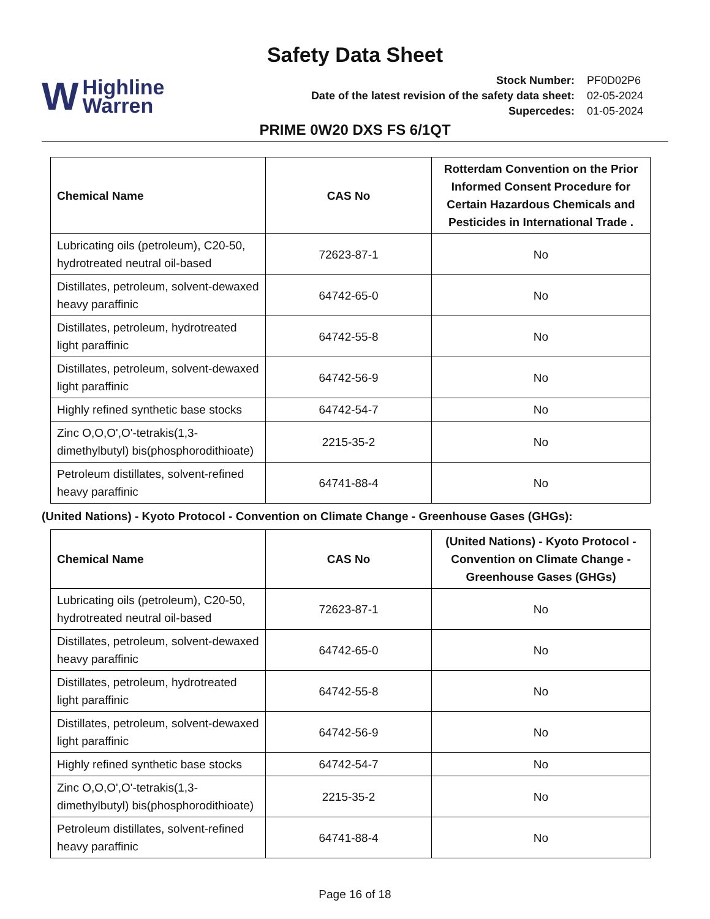Safety Data Sheet
W Highline
Warren
| Stock Number: | PF0D02P6 |
| Date of the latest revision of the safety data sheet: | 02-05-2024 |
| Supercedes: | 01-05-2024 |
PRIME 0W20 DXS FS 6/1QT
| Chemical Name | CAS No | Rotterdam Convention on the Prior Informed Consent Procedure for Certain Hazardous Chemicals and Pesticides in International Trade . |
| --- | --- | --- |
| Lubricating oils (petroleum), C20-50, hydrotreated neutral oil-based | 72623-87-1 | No |
| Distillates, petroleum, solvent-dewaxed heavy paraffinic | 64742-65-0 | No |
| Distillates, petroleum, hydrotreated light paraffinic | 64742-55-8 | No |
| Distillates, petroleum, solvent-dewaxed light paraffinic | 64742-56-9 | No |
| Highly refined synthetic base stocks | 64742-54-7 | No |
| Zinc O,O,O',O'-tetrakis(1,3-dimethylbutyl) bis(phosphorodithioate) | 2215-35-2 | No |
| Petroleum distillates, solvent-refined heavy paraffinic | 64741-88-4 | No |
(United Nations) - Kyoto Protocol - Convention on Climate Change - Greenhouse Gases (GHGs):
| Chemical Name | CAS No | (United Nations) - Kyoto Protocol - Convention on Climate Change - Greenhouse Gases (GHGs) |
| --- | --- | --- |
| Lubricating oils (petroleum), C20-50, hydrotreated neutral oil-based | 72623-87-1 | No |
| Distillates, petroleum, solvent-dewaxed heavy paraffinic | 64742-65-0 | No |
| Distillates, petroleum, hydrotreated light paraffinic | 64742-55-8 | No |
| Distillates, petroleum, solvent-dewaxed light paraffinic | 64742-56-9 | No |
| Highly refined synthetic base stocks | 64742-54-7 | No |
| Zinc O,O,O',O'-tetrakis(1,3-dimethylbutyl) bis(phosphorodithioate) | 2215-35-2 | No |
| Petroleum distillates, solvent-refined heavy paraffinic | 64741-88-4 | No |
Page 16 of 18